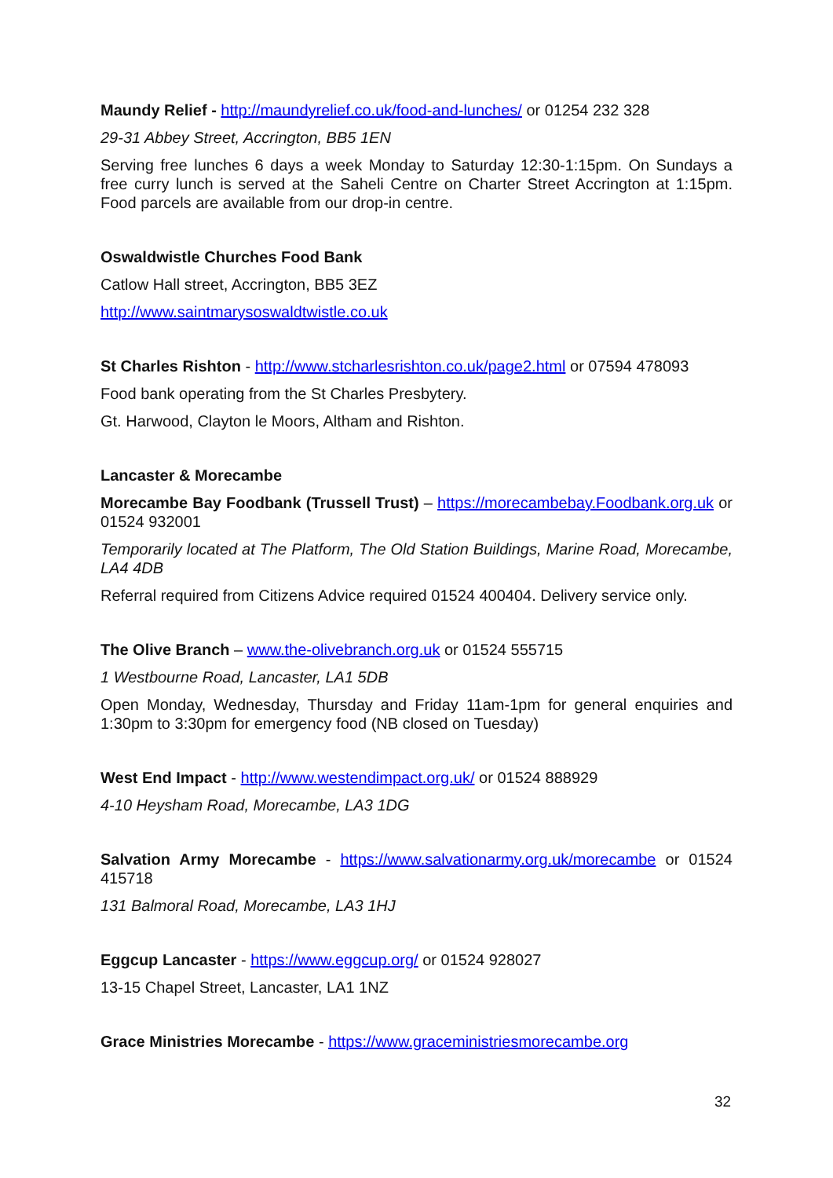Maundy Relief - http://maundyrelief.co.uk/food-and-lunches/ or 01254 232 328
29-31 Abbey Street, Accrington, BB5 1EN
Serving free lunches 6 days a week Monday to Saturday 12:30-1:15pm. On Sundays a free curry lunch is served at the Saheli Centre on Charter Street Accrington at 1:15pm. Food parcels are available from our drop-in centre.
Oswaldwistle Churches Food Bank
Catlow Hall street, Accrington, BB5 3EZ
http://www.saintmarysoswaldtwistle.co.uk
St Charles Rishton - http://www.stcharlesrishton.co.uk/page2.html or 07594 478093
Food bank operating from the St Charles Presbytery.
Gt. Harwood, Clayton le Moors, Altham and Rishton.
Lancaster & Morecambe
Morecambe Bay Foodbank (Trussell Trust) – https://morecambebay.Foodbank.org.uk or 01524 932001
Temporarily located at The Platform, The Old Station Buildings, Marine Road, Morecambe, LA4 4DB
Referral required from Citizens Advice required 01524 400404. Delivery service only.
The Olive Branch – www.the-olivebranch.org.uk or 01524 555715
1 Westbourne Road, Lancaster, LA1 5DB
Open Monday, Wednesday, Thursday and Friday 11am-1pm for general enquiries and 1:30pm to 3:30pm for emergency food (NB closed on Tuesday)
West End Impact - http://www.westendimpact.org.uk/ or 01524 888929
4-10 Heysham Road, Morecambe, LA3 1DG
Salvation Army Morecambe - https://www.salvationarmy.org.uk/morecambe or 01524 415718
131 Balmoral Road, Morecambe, LA3 1HJ
Eggcup Lancaster - https://www.eggcup.org/ or 01524 928027
13-15 Chapel Street, Lancaster, LA1 1NZ
Grace Ministries Morecambe - https://www.graceministriesmorecambe.org
32